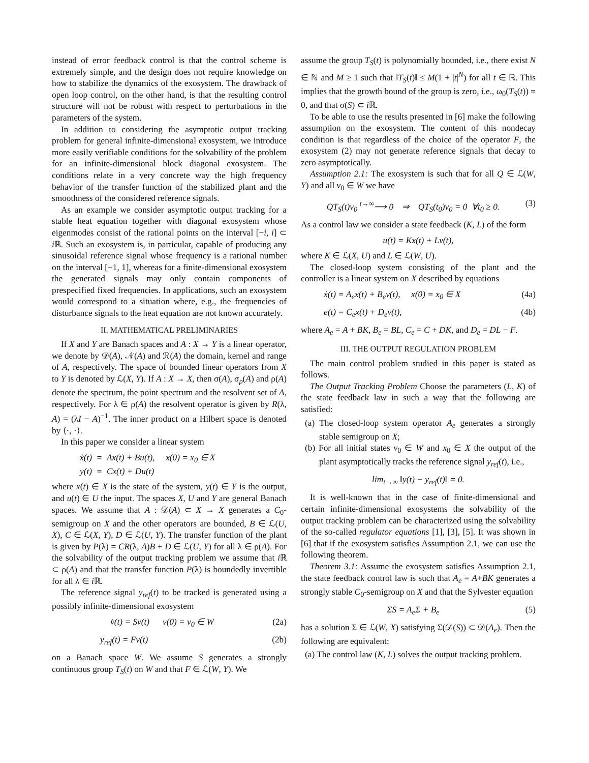instead of error feedback control is that the control scheme is extremely simple, and the design does not require knowledge on how to stabilize the dynamics of the exosystem. The drawback of open loop control, on the other hand, is that the resulting control structure will not be robust with respect to perturbations in the parameters of the system.
In addition to considering the asymptotic output tracking problem for general infinite-dimensional exosystem, we introduce more easily verifiable conditions for the solvability of the problem for an infinite-dimensional block diagonal exosystem. The conditions relate in a very concrete way the high frequency behavior of the transfer function of the stabilized plant and the smoothness of the considered reference signals.
As an example we consider asymptotic output tracking for a stable heat equation together with diagonal exosystem whose eigenmodes consist of the rational points on the interval [−i, i] ⊂ i ℝ. Such an exosystem is, in particular, capable of producing any sinusoidal reference signal whose frequency is a rational number on the interval [−1, 1], whereas for a finite-dimensional exosystem the generated signals may only contain components of prespecified fixed frequencies. In applications, such an exosystem would correspond to a situation where, e.g., the frequencies of disturbance signals to the heat equation are not known accurately.
II. MATHEMATICAL PRELIMINARIES
If X and Y are Banach spaces and A : X → Y is a linear operator, we denote by 𝒟(A), 𝒩(A) and ℛ(A) the domain, kernel and range of A, respectively. The space of bounded linear operators from X to Y is denoted by ℒ(X, Y). If A : X → X, then σ(A), σ<sub>p</sub>(A) and ρ(A) denote the spectrum, the point spectrum and the resolvent set of A, respectively. For λ ∈ ρ(A) the resolvent operator is given by R(λ, A) = (λI − A)<sup>−1</sup>. The inner product on a Hilbert space is denoted by ⟨·, ·⟩.
In this paper we consider a linear system
ẋ(t) = Ax(t) + Bu(t), x(0) = x<sub>0</sub> ∈ X
y(t) = Cx(t) + Du(t)
where x(t) ∈ X is the state of the system, y(t) ∈ Y is the output, and u(t) ∈ U the input. The spaces X, U and Y are general Banach spaces. We assume that A : 𝒟(A) ⊂ X → X generates a C<sub>0</sub>-semigroup on X and the other operators are bounded, B ∈ ℒ(U, X), C ∈ ℒ(X, Y), D ∈ ℒ(U, Y). The transfer function of the plant is given by P(λ) = CR(λ, A)B + D ∈ ℒ(U, Y) for all λ ∈ ρ(A). For the solvability of the output tracking problem we assume that i ℝ ⊂ ρ(A) and that the transfer function P(λ) is boundedly invertible for all λ ∈ i ℝ.
The reference signal y<sub>ref</sub>(t) to be tracked is generated using a possibly infinite-dimensional exosystem
v̇(t) = Sv(t) v(0) = v<sub>0</sub> ∈ W (2a)
y<sub>ref</sub>(t) = Fv(t) (2b)
on a Banach space W. We assume S generates a strongly continuous group T<sub>S</sub>(t) on W and that F ∈ ℒ(W, Y). We
assume the group T<sub>S</sub>(t) is polynomially bounded, i.e., there exist N ∈ ℕ and M ≥ 1 such that ‖T<sub>S</sub>(t)‖ ≤ M(1 + |t|<sup>N</sup>) for all t ∈ ℝ. This implies that the growth bound of the group is zero, i.e., ω<sub>0</sub>(T<sub>S</sub>(t)) = 0, and that σ(S) ⊂ i ℝ.
To be able to use the results presented in [6] make the following assumption on the exosystem. The content of this nondecay condition is that regardless of the choice of the operator F, the exosystem (2) may not generate reference signals that decay to zero asymptotically.
Assumption 2.1: The exosystem is such that for all Q ∈ ℒ(W, Y) and all v<sub>0</sub> ∈ W we have
QT<sub>S</sub>(t)v<sub>0</sub> <sup>t→∞</sup>⟶ 0 ⇒ QT<sub>S</sub>(t<sub>0</sub>)v<sub>0</sub> = 0 ∀t<sub>0</sub> ≥ 0. (3)
As a control law we consider a state feedback (K, L) of the form
u(t) = Kx(t) + Lv(t),
where K ∈ ℒ(X, U) and L ∈ ℒ(W, U).
The closed-loop system consisting of the plant and the controller is a linear system on X described by equations
ẋ(t) = A<sub>e</sub>x(t) + B<sub>e</sub>v(t), x(0) = x<sub>0</sub> ∈ X (4a)
e(t) = C<sub>e</sub>x(t) + D<sub>e</sub>v(t), (4b)
where A<sub>e</sub> = A + BK, B<sub>e</sub> = BL, C<sub>e</sub> = C + DK, and D<sub>e</sub> = DL − F.
III. THE OUTPUT REGULATION PROBLEM
The main control problem studied in this paper is stated as follows.
The Output Tracking Problem Choose the parameters (L, K) of the state feedback law in such a way that the following are satisfied:
(a) The closed-loop system operator A<sub>e</sub> generates a strongly stable semigroup on X;
(b) For all initial states v<sub>0</sub> ∈ W and x<sub>0</sub> ∈ X the output of the plant asymptotically tracks the reference signal y<sub>ref</sub>(t), i.e.,
lim<sub>t→∞</sub> ‖y(t) − y<sub>ref</sub>(t)‖ = 0.
It is well-known that in the case of finite-dimensional and certain infinite-dimensional exosystems the solvability of the output tracking problem can be characterized using the solvability of the so-called regulator equations [1], [3], [5]. It was shown in [6] that if the exosystem satisfies Assumption 2.1, we can use the following theorem.
Theorem 3.1: Assume the exosystem satisfies Assumption 2.1, the state feedback control law is such that A<sub>e</sub> = A+BK generates a strongly stable C<sub>0</sub>-semigroup on X and that the Sylvester equation
ΣS = A<sub>e</sub>Σ + B<sub>e</sub> (5)
has a solution Σ ∈ ℒ(W, X) satisfying Σ(𝒟(S)) ⊂ 𝒟(A<sub>e</sub>). Then the following are equivalent:
(a) The control law (K, L) solves the output tracking problem.